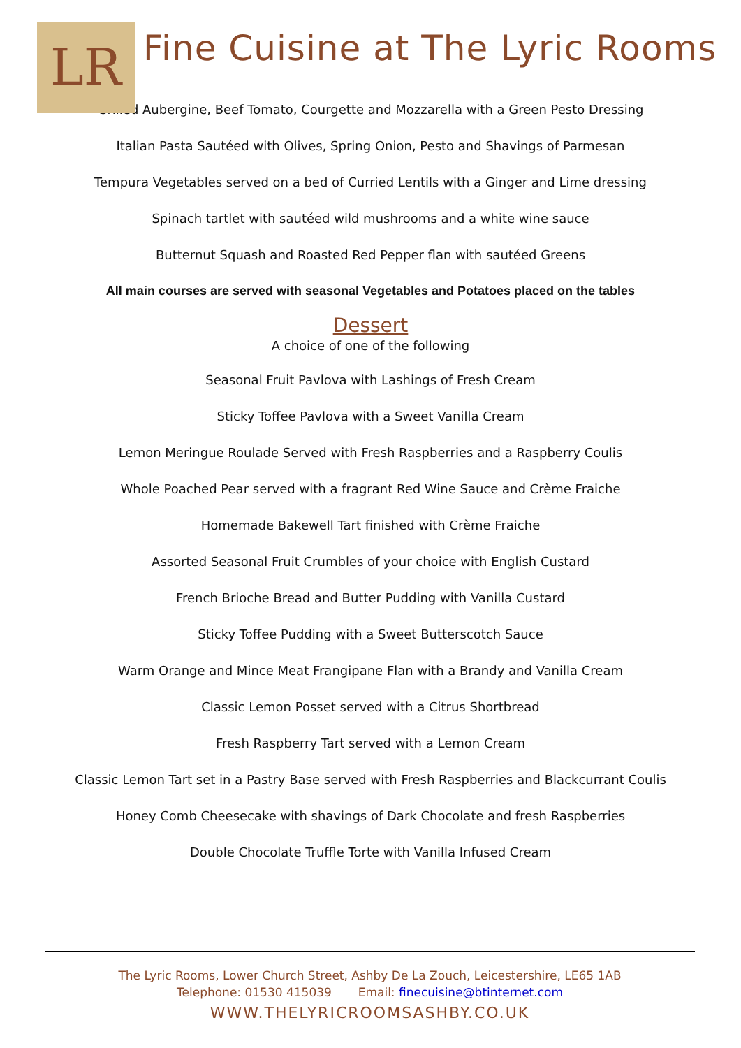LR
Fine Cuisine at The Lyric Rooms
Grilled Aubergine, Beef Tomato, Courgette and Mozzarella with a Green Pesto Dressing
Italian Pasta Sautéed with Olives, Spring Onion, Pesto and Shavings of Parmesan
Tempura Vegetables served on a bed of Curried Lentils with a Ginger and Lime dressing
Spinach tartlet with sautéed wild mushrooms and a white wine sauce
Butternut Squash and Roasted Red Pepper flan with sautéed Greens
All main courses are served with seasonal Vegetables and Potatoes placed on the tables
Dessert
A choice of one of the following
Seasonal Fruit Pavlova with Lashings of Fresh Cream
Sticky Toffee Pavlova with a Sweet Vanilla Cream
Lemon Meringue Roulade Served with Fresh Raspberries and a Raspberry Coulis
Whole Poached Pear served with a fragrant Red Wine Sauce and Crème Fraiche
Homemade Bakewell Tart finished with Crème Fraiche
Assorted Seasonal Fruit Crumbles of your choice with English Custard
French Brioche Bread and Butter Pudding with Vanilla Custard
Sticky Toffee Pudding with a Sweet Butterscotch Sauce
Warm Orange and Mince Meat Frangipane Flan with a Brandy and Vanilla Cream
Classic Lemon Posset served with a Citrus Shortbread
Fresh Raspberry Tart served with a Lemon Cream
Classic Lemon Tart set in a Pastry Base served with Fresh Raspberries and Blackcurrant Coulis
Honey Comb Cheesecake with shavings of Dark Chocolate and fresh Raspberries
Double Chocolate Truffle Torte with Vanilla Infused Cream
The Lyric Rooms, Lower Church Street, Ashby De La Zouch, Leicestershire, LE65 1AB
Telephone: 01530 415039 Email: finecuisine@btinternet.com
WWW.THELYRICROOMSASHBY.CO.UK